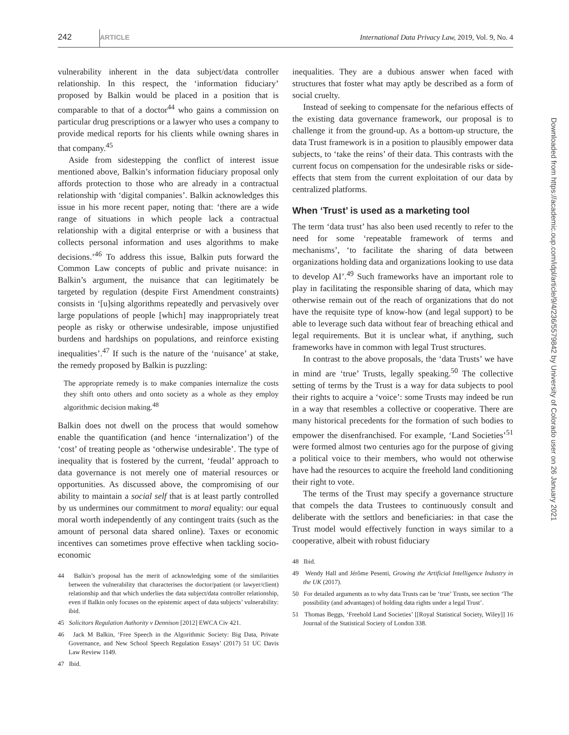242 ARTICLE International Data Privacy Law, 2019, Vol. 9, No. 4
vulnerability inherent in the data subject/data controller relationship. In this respect, the ‘information fiduciary’ proposed by Balkin would be placed in a position that is comparable to that of a doctor<sup>44</sup> who gains a commission on particular drug prescriptions or a lawyer who uses a company to provide medical reports for his clients while owning shares in that company.<sup>45</sup>
Aside from sidestepping the conflict of interest issue mentioned above, Balkin’s information fiduciary proposal only affords protection to those who are already in a contractual relationship with ‘digital companies’. Balkin acknowledges this issue in his more recent paper, noting that: ‘there are a wide range of situations in which people lack a contractual relationship with a digital enterprise or with a business that collects personal information and uses algorithms to make decisions.’<sup>46</sup> To address this issue, Balkin puts forward the Common Law concepts of public and private nuisance: in Balkin’s argument, the nuisance that can legitimately be targeted by regulation (despite First Amendment constraints) consists in ‘[u]sing algorithms repeatedly and pervasively over large populations of people [which] may inappropriately treat people as risky or otherwise undesirable, impose unjustified burdens and hardships on populations, and reinforce existing inequalities’.<sup>47</sup> If such is the nature of the ‘nuisance’ at stake, the remedy proposed by Balkin is puzzling:
The appropriate remedy is to make companies internalize the costs they shift onto others and onto society as a whole as they employ algorithmic decision making.<sup>48</sup>
Balkin does not dwell on the process that would somehow enable the quantification (and hence ‘internalization’) of the ‘cost’ of treating people as ‘otherwise undesirable’. The type of inequality that is fostered by the current, ‘feudal’ approach to data governance is not merely one of material resources or opportunities. As discussed above, the compromising of our ability to maintain a social self that is at least partly controlled by us undermines our commitment to moral equality: our equal moral worth independently of any contingent traits (such as the amount of personal data shared online). Taxes or economic incentives can sometimes prove effective when tackling socio-economic
44 Balkin’s proposal has the merit of acknowledging some of the similarities between the vulnerability that characterises the doctor/patient (or lawyer/client) relationship and that which underlies the data subject/data controller relationship, even if Balkin only focuses on the epistemic aspect of data subjects’ vulnerability: ibid.
45 Solicitors Regulation Authority v Dennison [2012] EWCA Civ 421.
46 Jack M Balkin, ‘Free Speech in the Algorithmic Society: Big Data, Private Governance, and New School Speech Regulation Essays’ (2017) 51 UC Davis Law Review 1149.
47 Ibid.
inequalities. They are a dubious answer when faced with structures that foster what may aptly be described as a form of social cruelty.
Instead of seeking to compensate for the nefarious effects of the existing data governance framework, our proposal is to challenge it from the ground-up. As a bottom-up structure, the data Trust framework is in a position to plausibly empower data subjects, to ‘take the reins’ of their data. This contrasts with the current focus on compensation for the undesirable risks or side-effects that stem from the current exploitation of our data by centralized platforms.
When ‘Trust’ is used as a marketing tool
The term ‘data trust’ has also been used recently to refer to the need for some ‘repeatable framework of terms and mechanisms’, ‘to facilitate the sharing of data between organizations holding data and organizations looking to use data to develop AI’.<sup>49</sup> Such frameworks have an important role to play in facilitating the responsible sharing of data, which may otherwise remain out of the reach of organizations that do not have the requisite type of know-how (and legal support) to be able to leverage such data without fear of breaching ethical and legal requirements. But it is unclear what, if anything, such frameworks have in common with legal Trust structures.
In contrast to the above proposals, the ‘data Trusts’ we have in mind are ‘true’ Trusts, legally speaking.<sup>50</sup> The collective setting of terms by the Trust is a way for data subjects to pool their rights to acquire a ‘voice’: some Trusts may indeed be run in a way that resembles a collective or cooperative. There are many historical precedents for the formation of such bodies to empower the disenfranchised. For example, ‘Land Societies’<sup>51</sup> were formed almost two centuries ago for the purpose of giving a political voice to their members, who would not otherwise have had the resources to acquire the freehold land conditioning their right to vote.
The terms of the Trust may specify a governance structure that compels the data Trustees to continuously consult and deliberate with the settlors and beneficiaries: in that case the Trust model would effectively function in ways similar to a cooperative, albeit with robust fiduciary
48 Ibid.
49 Wendy Hall and Jérôme Pesenti, Growing the Artificial Intelligence Industry in the UK (2017).
50 For detailed arguments as to why data Trusts can be ‘true’ Trusts, see section ‘The possibility (and advantages) of holding data rights under a legal Trust’.
51 Thomas Beggs, ‘Freehold Land Societies’ [[Royal Statistical Society, Wiley]] 16 Journal of the Statistical Society of London 338.
Downloaded from https://academic.oup.com/idpl/article/9/4/236/5579842 by University of Colorado user on 26 January 2021